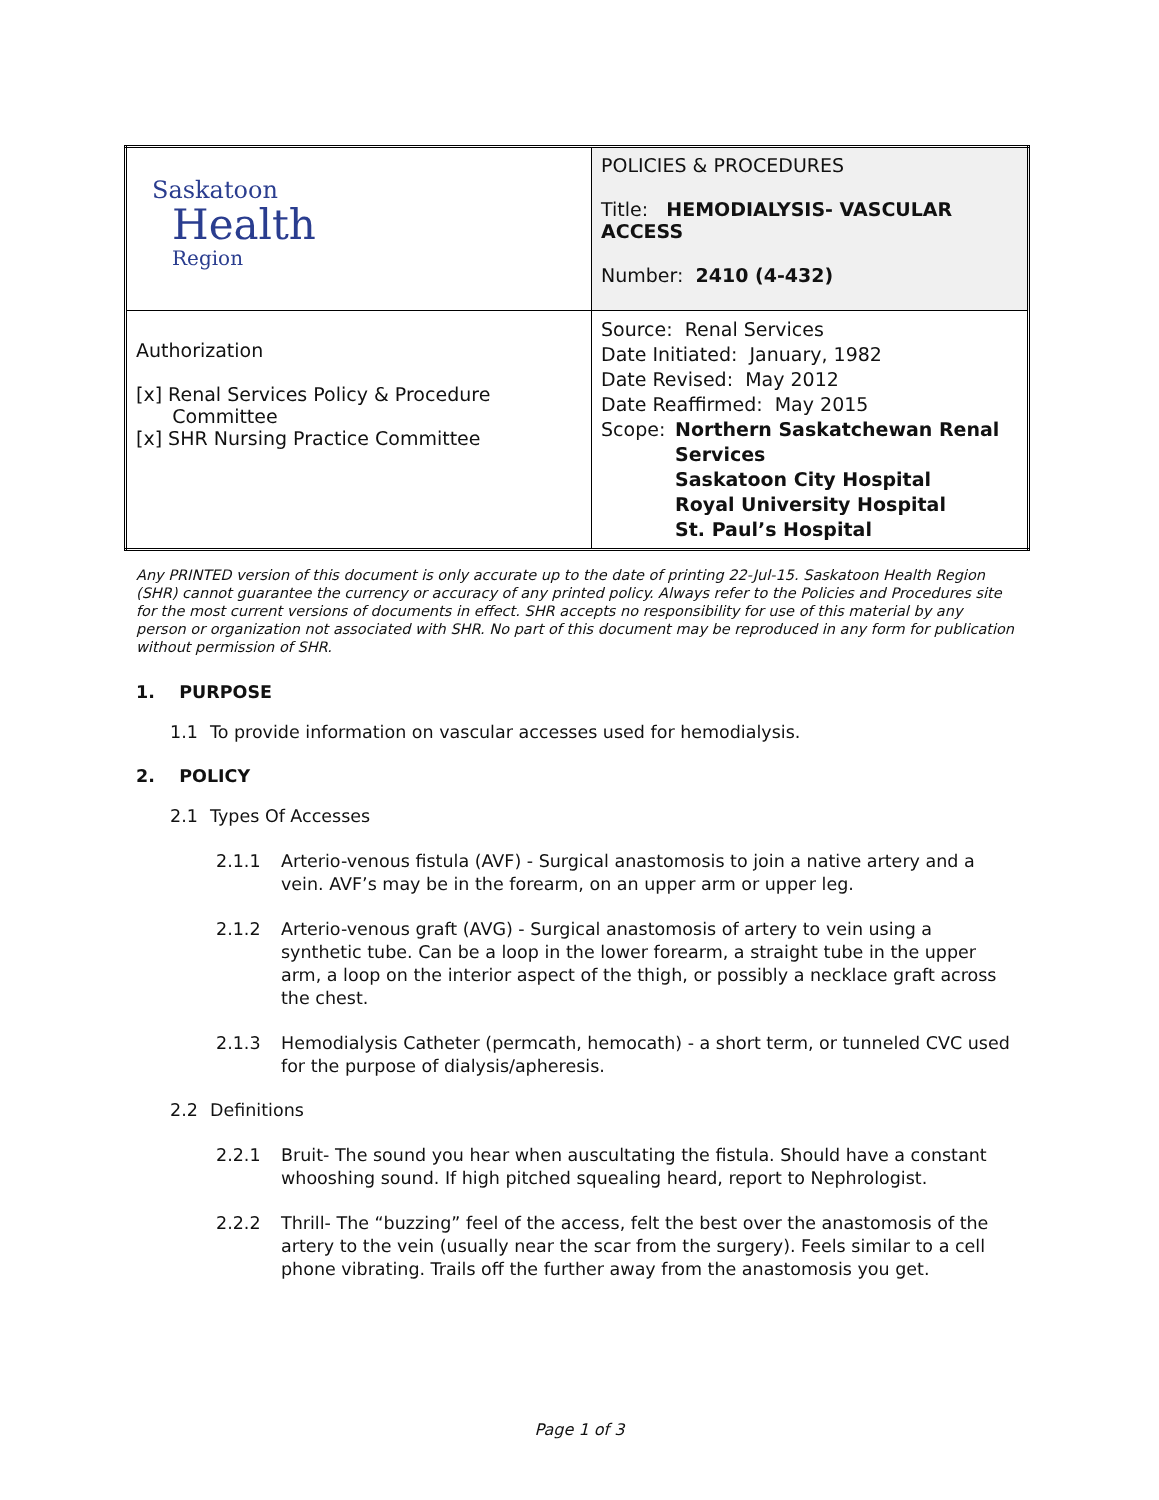| Saskatoon Health Region | POLICIES & PROCEDURES Title: HEMODIALYSIS- VASCULAR ACCESS Number: 2410 (4-432) |
| Authorization [x] Renal Services Policy & Procedure Committee [x] SHR Nursing Practice Committee | Source: Renal Services Date Initiated: January, 1982 Date Revised: May 2012 Date Reaffirmed: May 2015 Scope: Northern Saskatchewan Renal Services Saskatoon City Hospital Royal University Hospital St. Paul’s Hospital |
Any PRINTED version of this document is only accurate up to the date of printing 22-Jul-15. Saskatoon Health Region (SHR) cannot guarantee the currency or accuracy of any printed policy. Always refer to the Policies and Procedures site for the most current versions of documents in effect. SHR accepts no responsibility for use of this material by any person or organization not associated with SHR. No part of this document may be reproduced in any form for publication without permission of SHR.
1. PURPOSE
1.1 To provide information on vascular accesses used for hemodialysis.
2. POLICY
2.1 Types Of Accesses
2.1.1 Arterio-venous fistula (AVF) - Surgical anastomosis to join a native artery and a vein. AVF’s may be in the forearm, on an upper arm or upper leg.
2.1.2 Arterio-venous graft (AVG) - Surgical anastomosis of artery to vein using a synthetic tube. Can be a loop in the lower forearm, a straight tube in the upper arm, a loop on the interior aspect of the thigh, or possibly a necklace graft across the chest.
2.1.3 Hemodialysis Catheter (permcath, hemocath) - a short term, or tunneled CVC used for the purpose of dialysis/apheresis.
2.2 Definitions
2.2.1 Bruit- The sound you hear when auscultating the fistula. Should have a constant whooshing sound. If high pitched squealing heard, report to Nephrologist.
2.2.2 Thrill- The “buzzing” feel of the access, felt the best over the anastomosis of the artery to the vein (usually near the scar from the surgery). Feels similar to a cell phone vibrating. Trails off the further away from the anastomosis you get.
Page 1 of 3